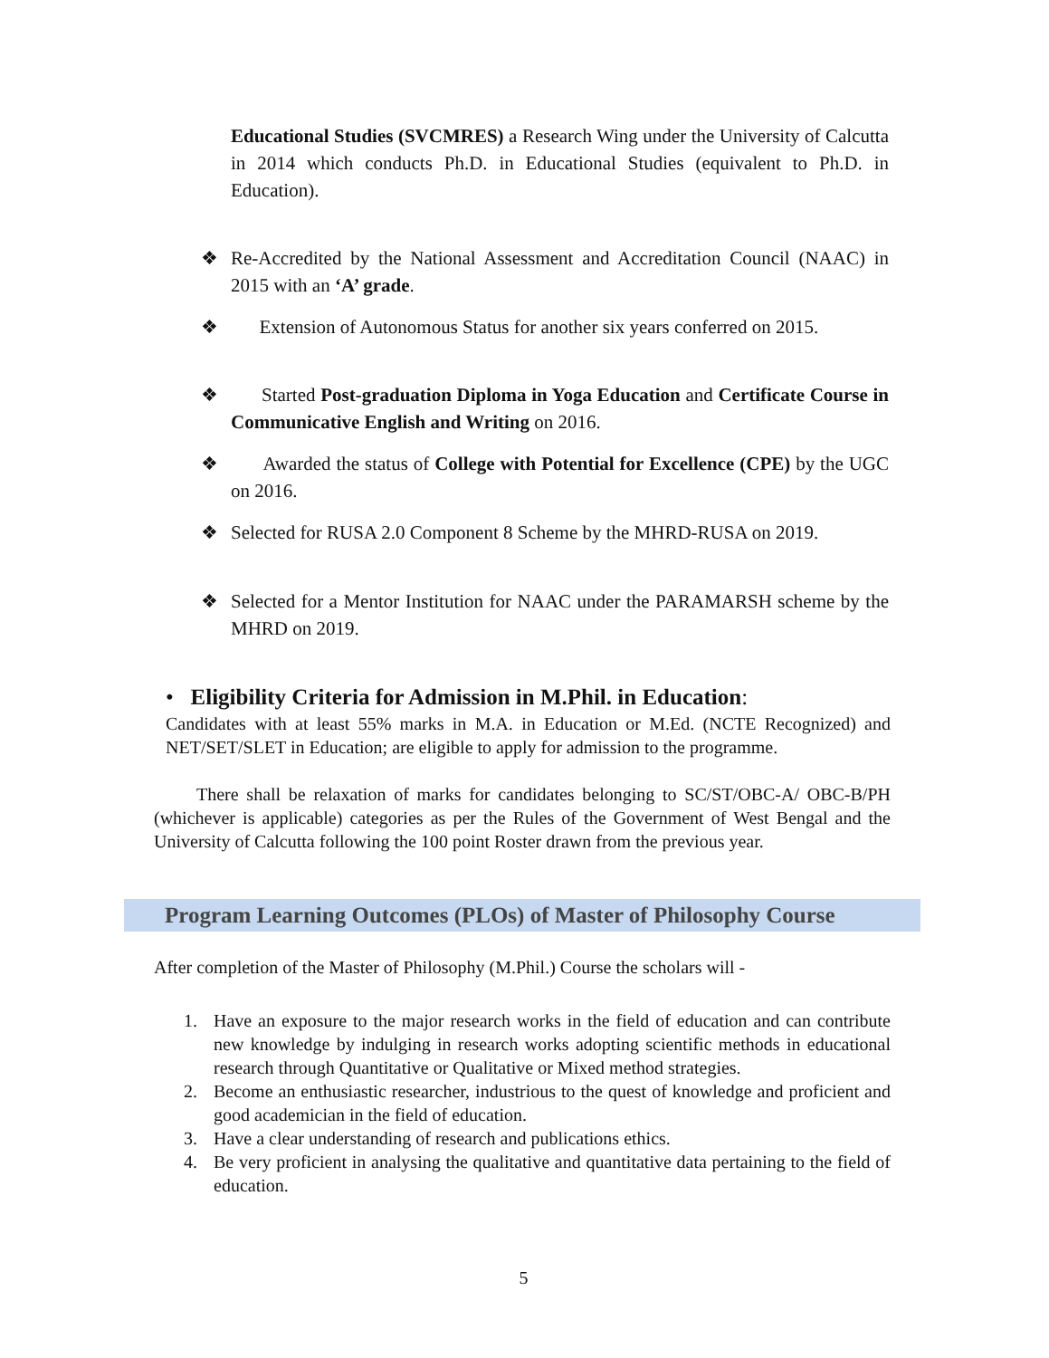Educational Studies (SVCMRES) a Research Wing under the University of Calcutta in 2014 which conducts Ph.D. in Educational Studies (equivalent to Ph.D. in Education).
❖
Re-Accredited by the National Assessment and Accreditation Council (NAAC) in 2015 with an ‘A’ grade.
❖
Extension of Autonomous Status for another six years conferred on 2015.
❖
Started Post-graduation Diploma in Yoga Education and Certificate Course in Communicative English and Writing on 2016.
❖
Awarded the status of College with Potential for Excellence (CPE) by the UGC on 2016.
❖
Selected for RUSA 2.0 Component 8 Scheme by the MHRD-RUSA on 2019.
❖
Selected for a Mentor Institution for NAAC under the PARAMARSH scheme by the MHRD on 2019.
• Eligibility Criteria for Admission in M.Phil. in Education:
Candidates with at least 55% marks in M.A. in Education or M.Ed. (NCTE Recognized) and NET/SET/SLET in Education; are eligible to apply for admission to the programme.
There shall be relaxation of marks for candidates belonging to SC/ST/OBC-A/ OBC-B/PH (whichever is applicable) categories as per the Rules of the Government of West Bengal and the University of Calcutta following the 100 point Roster drawn from the previous year.
Program Learning Outcomes (PLOs) of Master of Philosophy Course
After completion of the Master of Philosophy (M.Phil.) Course the scholars will -
1. Have an exposure to the major research works in the field of education and can contribute new knowledge by indulging in research works adopting scientific methods in educational research through Quantitative or Qualitative or Mixed method strategies.
2. Become an enthusiastic researcher, industrious to the quest of knowledge and proficient and good academician in the field of education.
3. Have a clear understanding of research and publications ethics.
4. Be very proficient in analysing the qualitative and quantitative data pertaining to the field of education.
5